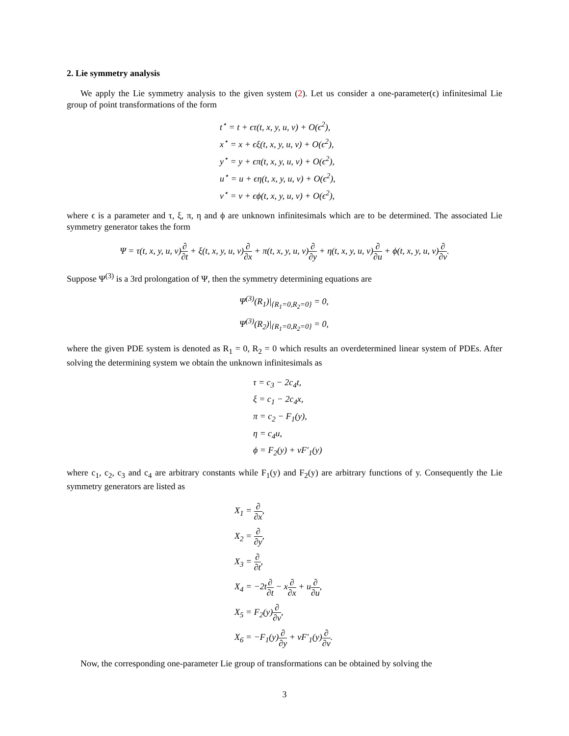2. Lie symmetry analysis
We apply the Lie symmetry analysis to the given system (2). Let us consider a one-parameter(ϵ) infinitesimal Lie group of point transformations of the form
t<sup>⋆</sup> = t + ϵτ(t, x, y, u, v) + O(ϵ<sup>2</sup>),
x<sup>⋆</sup> = x + ϵξ(t, x, y, u, v) + O(ϵ<sup>2</sup>),
y<sup>⋆</sup> = y + ϵπ(t, x, y, u, v) + O(ϵ<sup>2</sup>),
u<sup>⋆</sup> = u + ϵη(t, x, y, u, v) + O(ϵ<sup>2</sup>),
v<sup>⋆</sup> = v + ϵϕ(t, x, y, u, v) + O(ϵ<sup>2</sup>),
where ϵ is a parameter and τ, ξ, π, η and ϕ are unknown infinitesimals which are to be determined. The associated Lie symmetry generator takes the form
Ψ = τ(t, x, y, u, v)∂ ∂t + ξ(t, x, y, u, v)∂ ∂x + π(t, x, y, u, v)∂ ∂y + η(t, x, y, u, v)∂ ∂u + ϕ(t, x, y, u, v)∂ ∂v.
Suppose Ψ<sup>(3)</sup> is a 3rd prolongation of Ψ, then the symmetry determining equations are
Ψ<sup>(3)</sup>(R<sub>1</sub>)|<sub>{R<sub>1</sub>=0,R<sub>2</sub>=0}</sub> = 0,
Ψ<sup>(3)</sup>(R<sub>2</sub>)|<sub>{R<sub>1</sub>=0,R<sub>2</sub>=0}</sub> = 0,
where the given PDE system is denoted as R<sub>1</sub> = 0, R<sub>2</sub> = 0 which results an overdetermined linear system of PDEs. After solving the determining system we obtain the unknown infinitesimals as
τ = c<sub>3</sub> − 2c<sub>4</sub>t,
ξ = c<sub>1</sub> − 2c<sub>4</sub>x,
π = c<sub>2</sub> − F<sub>1</sub>(y),
η = c<sub>4</sub>u,
ϕ = F<sub>2</sub>(y) + vF′<sub>1</sub>(y)
where c<sub>1</sub>, c<sub>2</sub>, c<sub>3</sub> and c<sub>4</sub> are arbitrary constants while F<sub>1</sub>(y) and F<sub>2</sub>(y) are arbitrary functions of y. Consequently the Lie symmetry generators are listed as
X<sub>1</sub> = ∂ ∂x,
X<sub>2</sub> = ∂ ∂y,
X<sub>3</sub> = ∂ ∂t,
X<sub>4</sub> = −2t∂ ∂t − x∂ ∂x + u∂ ∂u,
X<sub>5</sub> = F<sub>2</sub>(y)∂ ∂v,
X<sub>6</sub> = −F<sub>1</sub>(y)∂ ∂y + vF′<sub>1</sub>(y)∂ ∂v.
Now, the corresponding one-parameter Lie group of transformations can be obtained by solving the
3